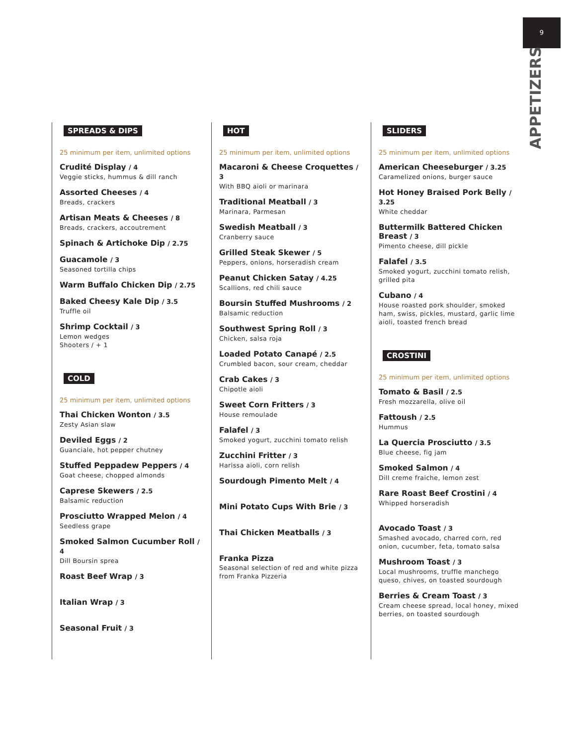9
APPETIZERS
SPREADS & DIPS
25 minimum per item, unlimited options
Crudité Display / 4
Veggie sticks, hummus & dill ranch
Assorted Cheeses / 4
Breads, crackers
Artisan Meats & Cheeses / 8
Breads, crackers, accoutrement
Spinach & Artichoke Dip / 2.75
Guacamole / 3
Seasoned tortilla chips
Warm Buffalo Chicken Dip / 2.75
Baked Cheesy Kale Dip / 3.5
Truffle oil
Shrimp Cocktail / 3
Lemon wedges
Shooters / + 1
COLD
25 minimum per item, unlimited options
Thai Chicken Wonton / 3.5
Zesty Asian slaw
Deviled Eggs / 2
Guanciale, hot pepper chutney
Stuffed Peppadew Peppers / 4
Goat cheese, chopped almonds
Caprese Skewers / 2.5
Balsamic reduction
Prosciutto Wrapped Melon / 4
Seedless grape
Smoked Salmon Cucumber Roll / 4
Dill Boursin sprea
Roast Beef Wrap / 3
Italian Wrap / 3
Seasonal Fruit / 3
HOT
25 minimum per item, unlimited options
Macaroni & Cheese Croquettes / 3
With BBQ aioli or marinara
Traditional Meatball / 3
Marinara, Parmesan
Swedish Meatball / 3
Cranberry sauce
Grilled Steak Skewer / 5
Peppers, onions, horseradish cream
Peanut Chicken Satay / 4.25
Scallions, red chili sauce
Boursin Stuffed Mushrooms / 2
Balsamic reduction
Southwest Spring Roll / 3
Chicken, salsa roja
Loaded Potato Canapé / 2.5
Crumbled bacon, sour cream, cheddar
Crab Cakes / 3
Chipotle aioli
Sweet Corn Fritters / 3
House remoulade
Falafel / 3
Smoked yogurt, zucchini tomato relish
Zucchini Fritter / 3
Harissa aioli, corn relish
Sourdough Pimento Melt / 4
Mini Potato Cups With Brie / 3
Thai Chicken Meatballs / 3
Franka Pizza
Seasonal selection of red and white pizza from Franka Pizzeria
SLIDERS
25 minimum per item, unlimited options
American Cheeseburger / 3.25
Caramelized onions, burger sauce
Hot Honey Braised Pork Belly / 3.25
White cheddar
Buttermilk Battered Chicken Breast / 3
Pimento cheese, dill pickle
Falafel / 3.5
Smoked yogurt, zucchini tomato relish, grilled pita
Cubano / 4
House roasted pork shoulder, smoked ham, swiss, pickles, mustard, garlic lime aioli, toasted french bread
CROSTINI
25 minimum per item, unlimited options
Tomato & Basil / 2.5
Fresh mozzarella, olive oil
Fattoush / 2.5
Hummus
La Quercia Prosciutto / 3.5
Blue cheese, fig jam
Smoked Salmon / 4
Dill creme fraiche, lemon zest
Rare Roast Beef Crostini / 4
Whipped horseradish
Avocado Toast / 3
Smashed avocado, charred corn, red onion, cucumber, feta, tomato salsa
Mushroom Toast / 3
Local mushrooms, truffle manchego queso, chives, on toasted sourdough
Berries & Cream Toast / 3
Cream cheese spread, local honey, mixed berries, on toasted sourdough